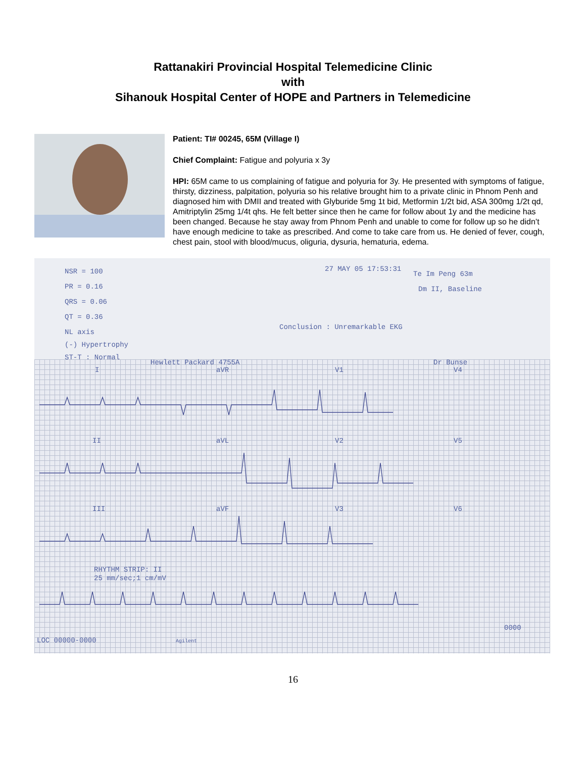Rattanakiri Provincial Hospital Telemedicine Clinic
with
Sihanouk Hospital Center of HOPE and Partners in Telemedicine
Patient: TI# 00245, 65M (Village I)
Chief Complaint: Fatigue and polyuria x 3y
HPI: 65M came to us complaining of fatigue and polyuria for 3y. He presented with symptoms of fatigue, thirsty, dizziness, palpitation, polyuria so his relative brought him to a private clinic in Phnom Penh and diagnosed him with DMII and treated with Glyburide 5mg 1t bid, Metformin 1/2t bid, ASA 300mg 1/2t qd, Amitriptylin 25mg 1/4t qhs. He felt better since then he came for follow about 1y and the medicine has been changed. Because he stay away from Phnom Penh and unable to come for follow up so he didn’t have enough medicine to take as prescribed. And come to take care from us. He denied of fever, cough, chest pain, stool with blood/mucus, oliguria, dysuria, hematuria, edema.
NSR = 100
PR = 0.16
QRS = 0.06
QT = 0.36
NL axis
(-) Hypertrophy
ST-T : Normal
27 MAY 05 17:53:31
Te Im Peng 63m
Dm II, Baseline
Conclusion : Unremarkable EKG
Dr Bunse
Hewlett Packard 4755A
I
aVR
V1
V4
II
aVL
V2
V5
III
aVF
V3
V6
RHYTHM STRIP: II
25 mm/sec;1 cm/mV
LOC 00000-0000
Agilent
0000
16